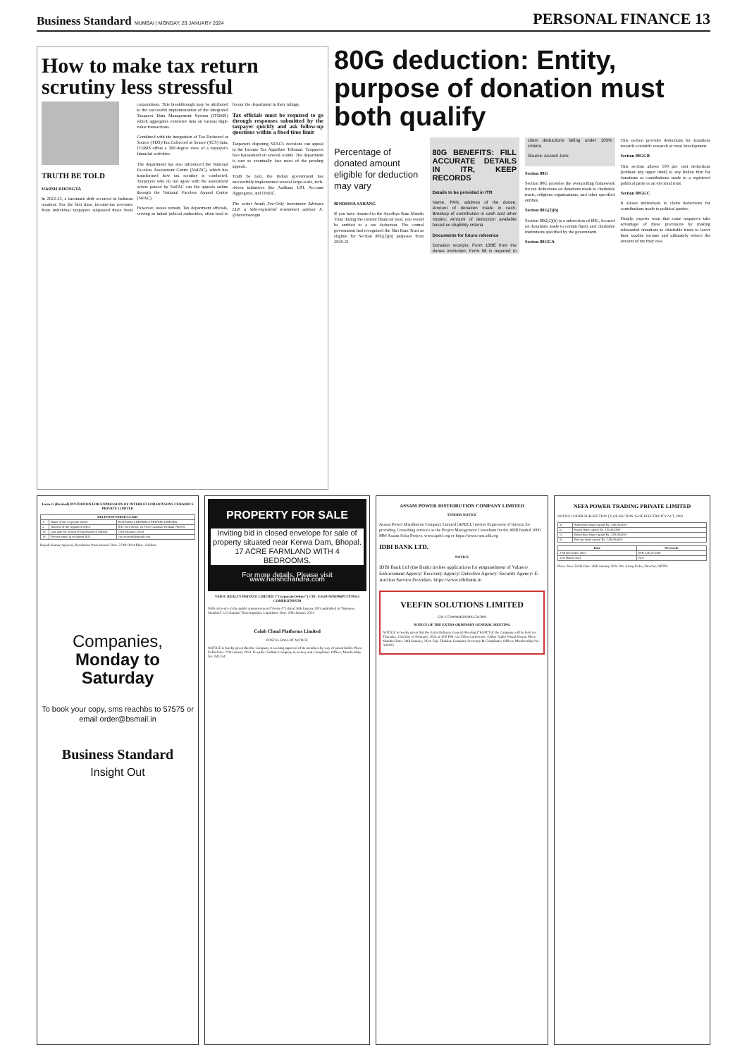Business Standard MUMBAI | MONDAY, 29 JANUARY 2024
PERSONAL FINANCE 13
How to make tax return scrutiny less stressful
TRUTH BE TOLD
HARSH ROONGTA
In 2022-23, a landmark shift occurred in Indiaian taxation: For the first time, income-tax revenues from individual taxpayers surpassed those from corporations. This breakthrough may be attributed to the successful implementation of the Integrated Taxpayer Data Management System (ITDMS) which aggregates extensive data on various high-value transactions.
Combined with the integration of Tax Deducted at Source (TDS)/Tax Collected at Source (TCS) data, ITDMS offers a 360-degree view of a taxpayer's financial activities.
The department has also introduced the National Faceless Assessment Centre (NaFAC), which has transformed how tax scrutiny is conducted. Taxpayers who do not agree with the assessment orders passed by NaFAC can file appeals online through the National Faceless Appeal Centre (NFAC).
However, issues remain. Tax department officials, serving as initial judicial authorities, often tend to favour the department in their rulings.
Tax officials must be required to go through responses submitted by the taxpayer quickly and ask follow-up questions within a fixed time limit
Taxpayers disputing NFAC's decisions can appeal to the Income Tax Appellate Tribunal. Taxpayers face harassment on several counts. The department is sure to eventually lose most of the pending appeals.
Truth be told, the Indian government has successfully implemented several large-scale, tech-driven initiatives like Aadhaar, UPI, Account Aggregator, and ONDC.
The writer heads Fee-Only Investment Advisors LLP, a Sebi-registered investment advisor X: @harshroongta
80G deduction: Entity, purpose of donation must both qualify
Percentage of donated amount eligible for deduction may vary
BINDISHA SARANG
If you have donated to the Ayodhya Ram Mandir Trust during the current financial year, you would be entitled to a tax deduction. The central government had recognised the Shri Ram Trust as eligible for Section 80G(2)(b) purposes from 2020-21.
80G BENEFITS: FILL ACCURATE DETAILS IN ITR, KEEP RECORDS
Details to be provided in ITR
Name, PAN, address of the donee; Amount of donation made in cash; Breakup of contribution in cash and other modes; Amount of deduction available based on eligibility criteria
Documents for future reference
Donation receipts; Form 10BE from the donee institution; Form 58 is required to claim deductions falling under 100% criteria
Source: Accord Juris
Section 80G
Section 80G provides the overarching framework for tax deductions on donations made to charitable trusts, religious organisations, and other specified entities.
Section 80G(2)(b)
Section 80G(2)(b) is a subsection of 80G, focused on donations made to certain funds and charitable institutions specified by the government.
Section 80GGA
This section provides deductions for donations towards scientific research or rural development.
Section 80GGB
This section allows 100 per cent deductions (without any upper limit) to any Indian firm for donations or contributions made to a registered political party or an electoral trust.
Section 80GGC
It allows individuals to claim deductions for contributions made to political parties.
Finally, experts warn that some taxpayers take advantage of these provisions by making substantial donations to charitable trusts to lower their taxable income and ultimately reduce the amount of tax they owe.
Form G (Revised) INVITATION FOR EXPRESSION OF INTEREST FOR ROYSONS CERAMICS PRIVATE LIMITED
| RELEVANT PARTICULARS | | |
| --- | --- | --- |
| 1. | Name of the corporate debtor | ROYSONS CERAMICS PRIVATE LIMITED |
| 2. | Address of the registered office | 8/41 Fern Road, 1st Floor Gariahat, Kolkata-700019 |
| 10. | Last date for receipt of expression of interest | 12th February, 2024 |
| 16. | Process email id to submit EOI | cirp.roysons@gmail.com |
Rajesh Kumar Agrawal, Resolution Professional. Date: 27/01/2024 Place: Kolkata
Companies, Monday to Saturday
To book your copy, sms reachbs to 57575 or email order@bsmail.in
Business Standard
Insight Out
PROPERTY FOR SALE
Inviting bid in closed envelope for sale of property situated near Kerwa Dam, Bhopal. 17 ACRE FARMLAND WITH 4 BEDROOMS.
For more details, Please visit www.harshchandra.com
VEDIC REALTY PRIVATE LIMITED ("Corporate Debtor") CIN: U45201WB1996PTC079333 CORRIGENDUM
With reference to the public announcement ("Form-A") dated 26th January 2024 published in "Business Standard". CA Kannan Tiruvengadam, Liquidator. Date: 29th January 2024
Colab Cloud Platforms Limited
POSTAL BALLOT NOTICE
NOTICE is hereby given that the Company is seeking approval of its members by way of postal ballot. Place: Delhi Date: 27th January 2024. Deepika Undhad, Company Secretary and Compliance Officer, Membership No: A41244
ASSAM POWER DISTRIBUTION COMPANY LIMITED
TENDER NOTICE
Assam Power Distribution Company Limited (APDCL) invites Expression of Interest for providing Consulting services as the Project Management Consultant for the ADB funded 1000 MW Assam Solar Project. www.apdcl.org or https://www.csrn.adb.org
IDBI BANK LTD.
NOTICE
IDBI Bank Ltd (the Bank) invites applications for empanelment of Valuers/ Enforcement Agency/ Recovery Agency/ Detective Agency/ Security Agency/ E-Auction Service Providers. https://www.idbibank.in
VEEFIN SOLUTIONS LIMITED
CIN: U72900MH2020PLC347893
NOTICE OF THE EXTRA ORDINARY GENERAL MEETING
NOTICE is hereby given that the Extra Ordinary General Meeting ("EGM") of the Company will be held on Thursday, 22nd day of February, 2024 at 4.00 P.M. via Video Conference / Other Audio Visual Means. Place: Mumbai Date: 26th January, 2024. Urja Thakkar, Company Secretary & Compliance Officer, Membership No.: A42925
NEFA POWER TRADING PRIVATE LIMITED
NOTICE UNDER SUB-SECTION (2) OF SECTION 15 OF ELECTRICITY ACT, 2003
| a) | Authorised share capital Rs. 3,00,00,000/- |
| b) | Issued share capital Rs. 2,50,00,000/- |
| c) | Subscribed share capital Rs. 2,50,00,000/- |
| d) | Paid-up share capital Rs. 2,50,00,000/- |
| Date | Net worth |
| --- | --- |
| 27th December 2023 | INR 2,46,47,558/- |
| 31st March 2023 | N/A |
Place: New Delhi Date: 26th January 2024. Mr. Aroop Deka, Director, NPTPL